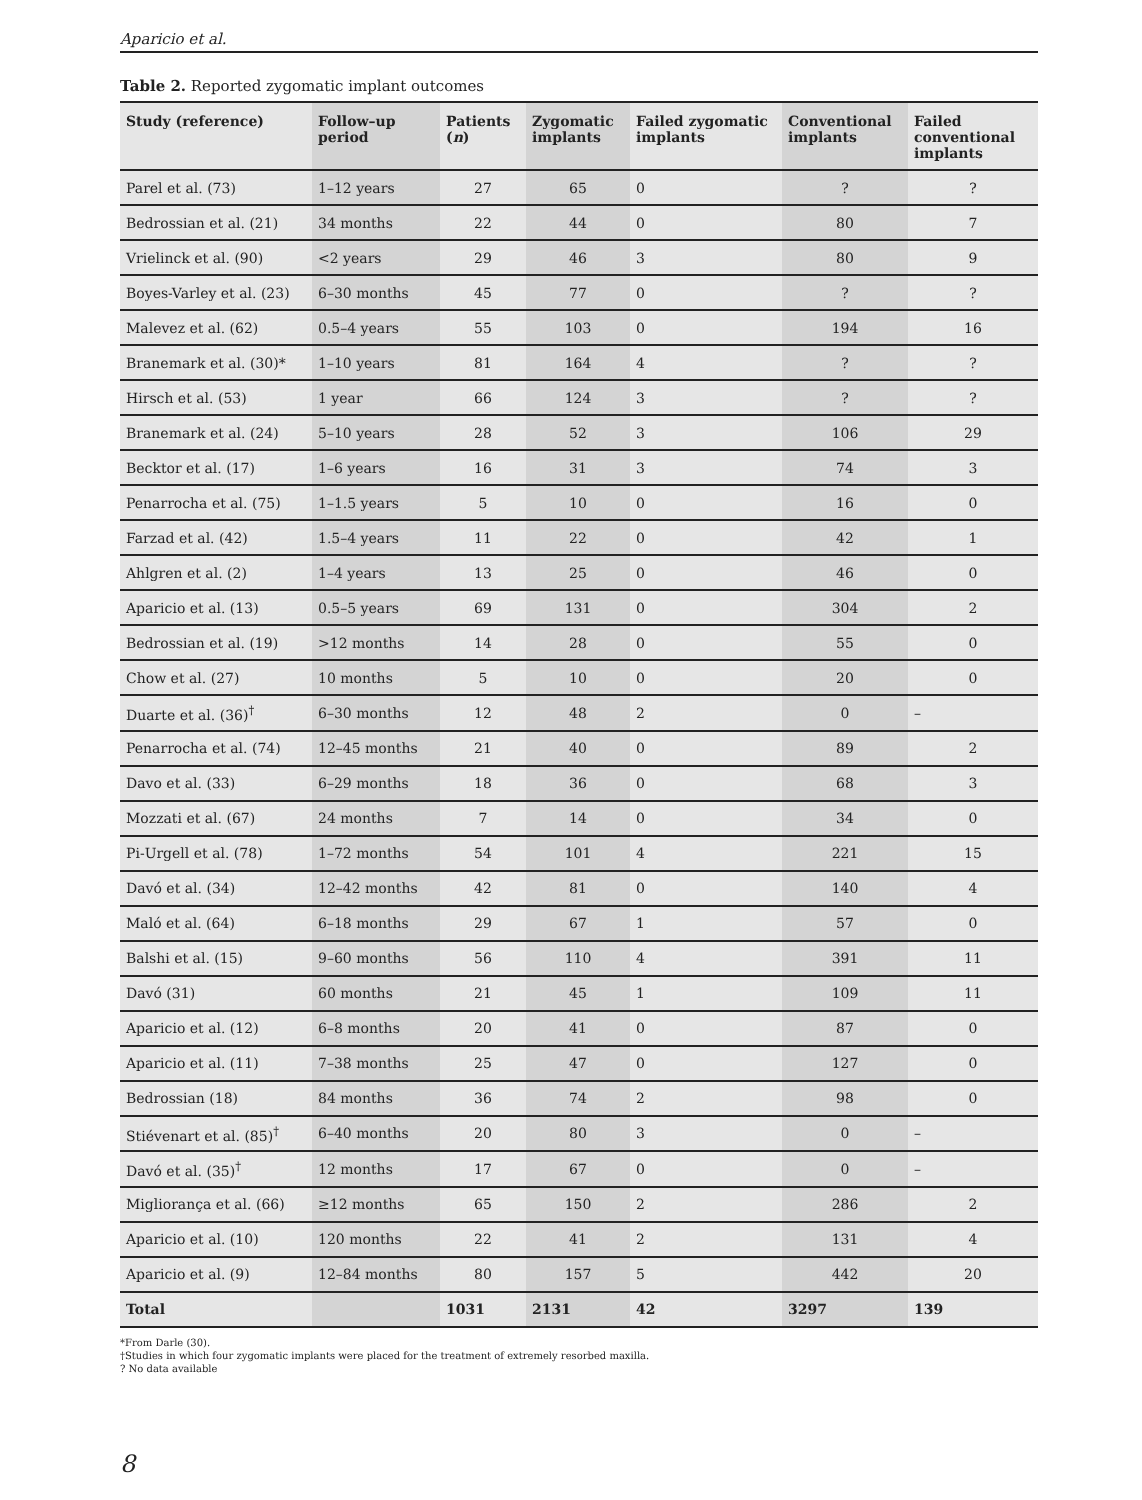Aparicio et al.
Table 2. Reported zygomatic implant outcomes
| Study (reference) | Follow–up period | Patients ( n ) | Zygomatic implants | Failed zygomatic implants | Conventional implants | Failed conventional implants |
| --- | --- | --- | --- | --- | --- | --- |
| Parel et al. (73) | 1–12 years | 27 | 65 | 0 | ? | ? |
| Bedrossian et al. (21) | 34 months | 22 | 44 | 0 | 80 | 7 |
| Vrielinck et al. (90) | <2 years | 29 | 46 | 3 | 80 | 9 |
| Boyes-Varley et al. (23) | 6–30 months | 45 | 77 | 0 | ? | ? |
| Malevez et al. (62) | 0.5–4 years | 55 | 103 | 0 | 194 | 16 |
| Branemark et al. (30)* | 1–10 years | 81 | 164 | 4 | ? | ? |
| Hirsch et al. (53) | 1 year | 66 | 124 | 3 | ? | ? |
| Branemark et al. (24) | 5–10 years | 28 | 52 | 3 | 106 | 29 |
| Becktor et al. (17) | 1–6 years | 16 | 31 | 3 | 74 | 3 |
| Penarrocha et al. (75) | 1–1.5 years | 5 | 10 | 0 | 16 | 0 |
| Farzad et al. (42) | 1.5–4 years | 11 | 22 | 0 | 42 | 1 |
| Ahlgren et al. (2) | 1–4 years | 13 | 25 | 0 | 46 | 0 |
| Aparicio et al. (13) | 0.5–5 years | 69 | 131 | 0 | 304 | 2 |
| Bedrossian et al. (19) | >12 months | 14 | 28 | 0 | 55 | 0 |
| Chow et al. (27) | 10 months | 5 | 10 | 0 | 20 | 0 |
| Duarte et al. (36)<sup>†</sup> | 6–30 months | 12 | 48 | 2 | 0 | – |
| Penarrocha et al. (74) | 12–45 months | 21 | 40 | 0 | 89 | 2 |
| Davo et al. (33) | 6–29 months | 18 | 36 | 0 | 68 | 3 |
| Mozzati et al. (67) | 24 months | 7 | 14 | 0 | 34 | 0 |
| Pi-Urgell et al. (78) | 1–72 months | 54 | 101 | 4 | 221 | 15 |
| Davó et al. (34) | 12–42 months | 42 | 81 | 0 | 140 | 4 |
| Maló et al. (64) | 6–18 months | 29 | 67 | 1 | 57 | 0 |
| Balshi et al. (15) | 9–60 months | 56 | 110 | 4 | 391 | 11 |
| Davó (31) | 60 months | 21 | 45 | 1 | 109 | 11 |
| Aparicio et al. (12) | 6–8 months | 20 | 41 | 0 | 87 | 0 |
| Aparicio et al. (11) | 7–38 months | 25 | 47 | 0 | 127 | 0 |
| Bedrossian (18) | 84 months | 36 | 74 | 2 | 98 | 0 |
| Stiévenart et al. (85)<sup>†</sup> | 6–40 months | 20 | 80 | 3 | 0 | – |
| Davó et al. (35)<sup>†</sup> | 12 months | 17 | 67 | 0 | 0 | – |
| Migliorança et al. (66) | ≥12 months | 65 | 150 | 2 | 286 | 2 |
| Aparicio et al. (10) | 120 months | 22 | 41 | 2 | 131 | 4 |
| Aparicio et al. (9) | 12–84 months | 80 | 157 | 5 | 442 | 20 |
| Total | | 1031 | 2131 | 42 | 3297 | 139 |
*From Darle (30).
†Studies in which four zygomatic implants were placed for the treatment of extremely resorbed maxilla.
? No data available
8